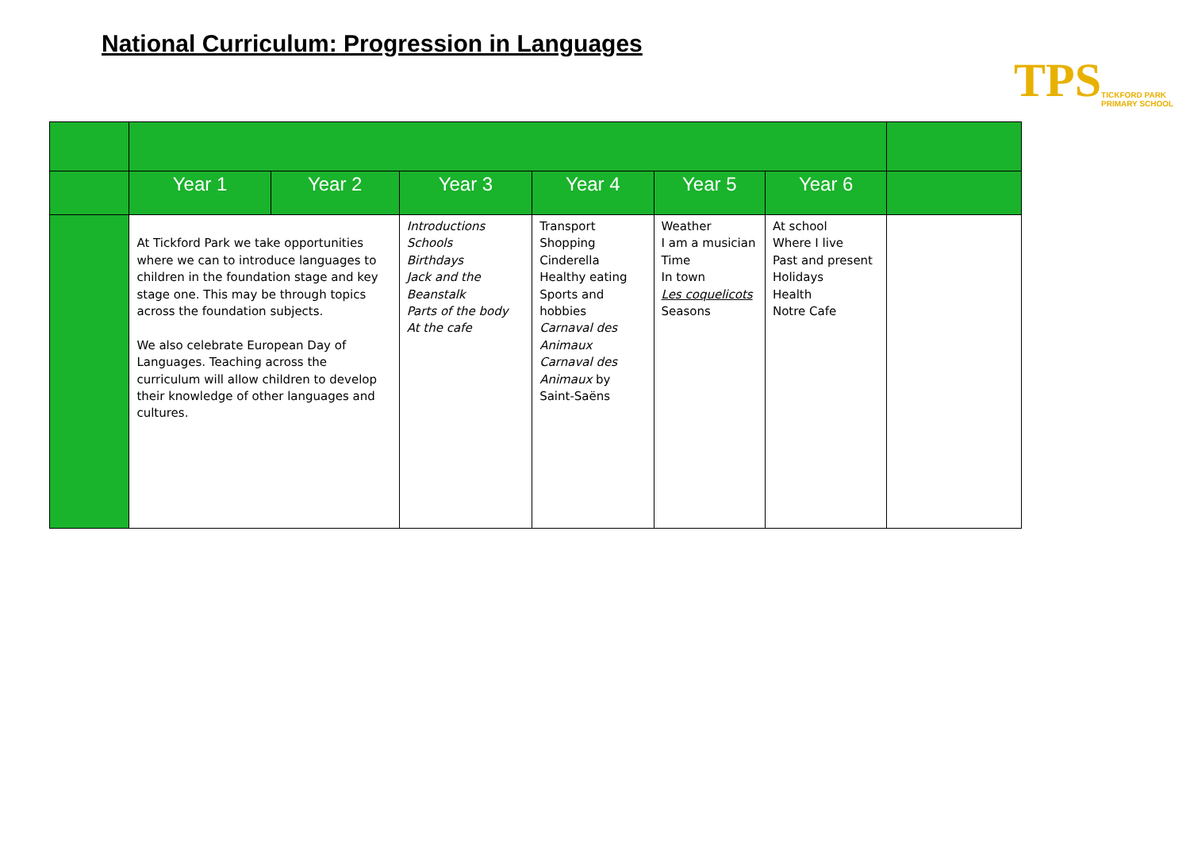National Curriculum: Progression in Languages
TPS TICKFORD PARK
PRIMARY SCHOOL
| | Year 1 | Year 2 | Year 3 | Year 4 | Year 5 | Year 6 | |
| | At Tickford Park we take opportunities where we can to introduce languages to children in the foundation stage and key stage one. This may be through topics across the foundation subjects. We also celebrate European Day of Languages. Teaching across the curriculum will allow children to develop their knowledge of other languages and cultures. | | Introductions Schools Birthdays Jack and the Beanstalk Parts of the body At the cafe | Transport Shopping Cinderella Healthy eating Sports and hobbies Carnaval des Animaux Carnaval des Animaux by Saint-Saëns | Weather I am a musician Time In town Les coquelicots Seasons | At school Where I live Past and present Holidays Health Notre Cafe | |